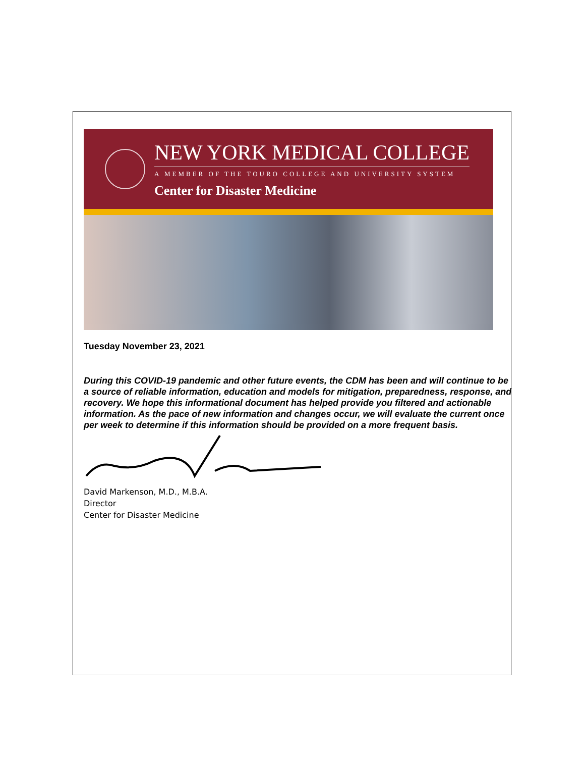NEW YORK MEDICAL COLLEGE
A MEMBER OF THE TOURO COLLEGE AND UNIVERSITY SYSTEM
Center for Disaster Medicine
Tuesday November 23, 2021
During this COVID-19 pandemic and other future events, the CDM has been and will continue to be a source of reliable information, education and models for mitigation, preparedness, response, and recovery. We hope this informational document has helped provide you filtered and actionable information. As the pace of new information and changes occur, we will evaluate the current once per week to determine if this information should be provided on a more frequent basis.
David Markenson, M.D., M.B.A.
Director
Center for Disaster Medicine